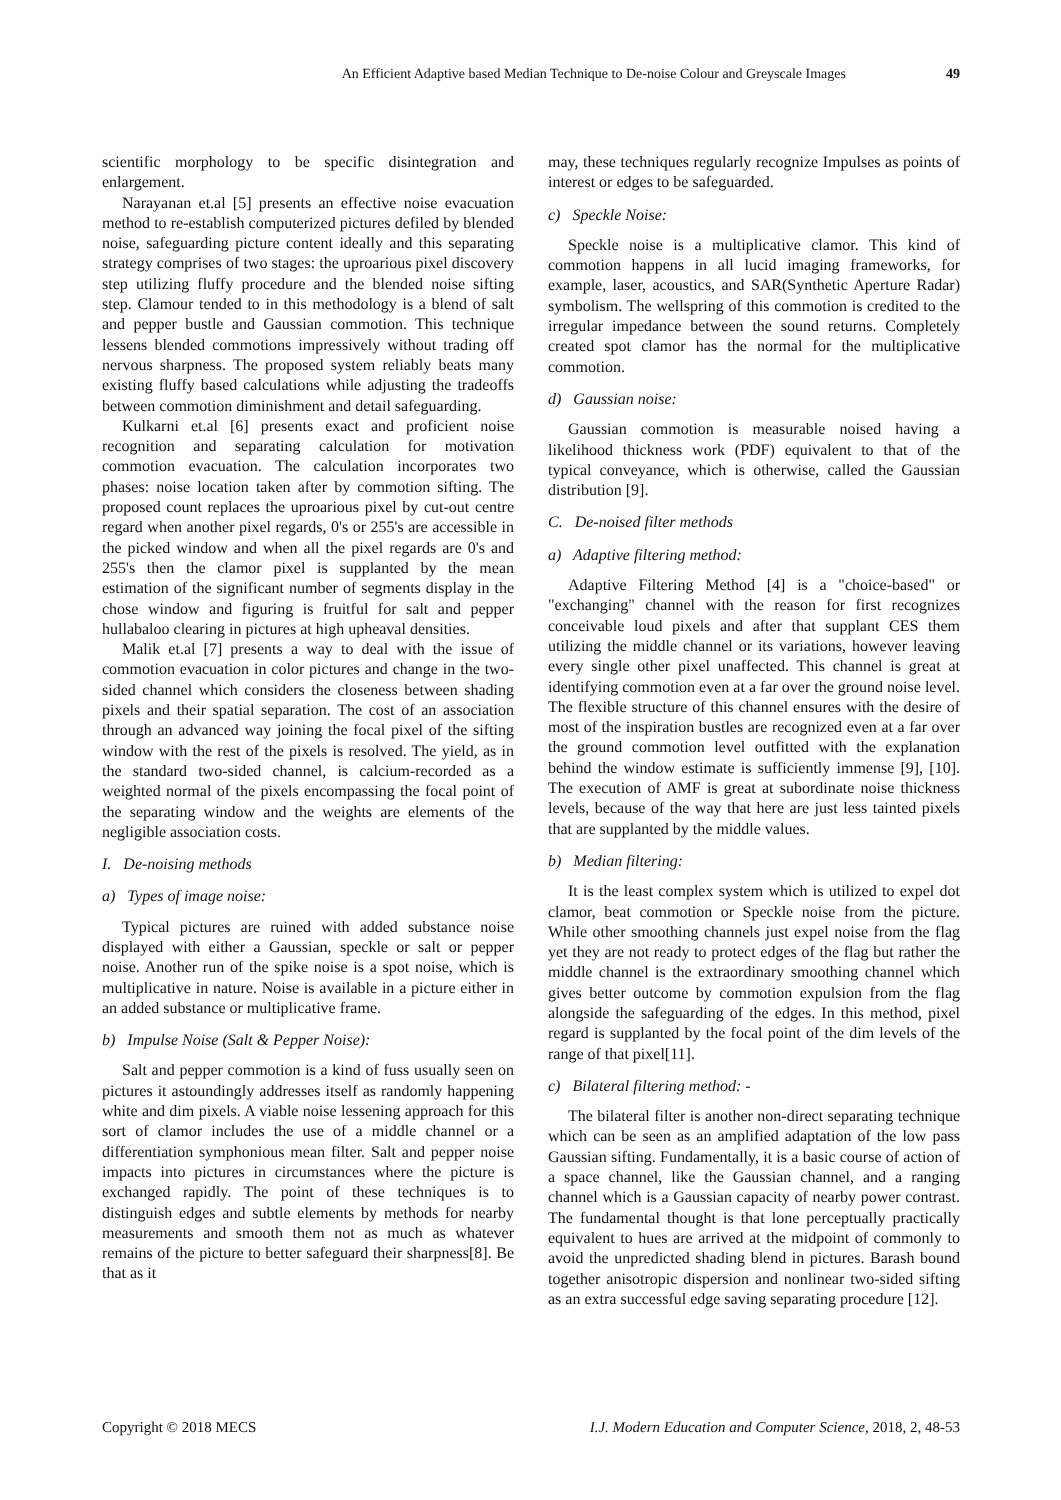An Efficient Adaptive based Median Technique to De-noise Colour and Greyscale Images 49
scientific morphology to be specific disintegration and enlargement.
Narayanan et.al [5] presents an effective noise evacuation method to re-establish computerized pictures defiled by blended noise, safeguarding picture content ideally and this separating strategy comprises of two stages: the uproarious pixel discovery step utilizing fluffy procedure and the blended noise sifting step. Clamour tended to in this methodology is a blend of salt and pepper bustle and Gaussian commotion. This technique lessens blended commotions impressively without trading off nervous sharpness. The proposed system reliably beats many existing fluffy based calculations while adjusting the tradeoffs between commotion diminishment and detail safeguarding.
Kulkarni et.al [6] presents exact and proficient noise recognition and separating calculation for motivation commotion evacuation. The calculation incorporates two phases: noise location taken after by commotion sifting. The proposed count replaces the uproarious pixel by cut-out centre regard when another pixel regards, 0's or 255's are accessible in the picked window and when all the pixel regards are 0's and 255's then the clamor pixel is supplanted by the mean estimation of the significant number of segments display in the chose window and figuring is fruitful for salt and pepper hullabaloo clearing in pictures at high upheaval densities.
Malik et.al [7] presents a way to deal with the issue of commotion evacuation in color pictures and change in the two-sided channel which considers the closeness between shading pixels and their spatial separation. The cost of an association through an advanced way joining the focal pixel of the sifting window with the rest of the pixels is resolved. The yield, as in the standard two-sided channel, is calcium-recorded as a weighted normal of the pixels encompassing the focal point of the separating window and the weights are elements of the negligible association costs.
I. De-noising methods
a) Types of image noise:
Typical pictures are ruined with added substance noise displayed with either a Gaussian, speckle or salt or pepper noise. Another run of the spike noise is a spot noise, which is multiplicative in nature. Noise is available in a picture either in an added substance or multiplicative frame.
b) Impulse Noise (Salt & Pepper Noise):
Salt and pepper commotion is a kind of fuss usually seen on pictures it astoundingly addresses itself as randomly happening white and dim pixels. A viable noise lessening approach for this sort of clamor includes the use of a middle channel or a differentiation symphonious mean filter. Salt and pepper noise impacts into pictures in circumstances where the picture is exchanged rapidly. The point of these techniques is to distinguish edges and subtle elements by methods for nearby measurements and smooth them not as much as whatever remains of the picture to better safeguard their sharpness[8]. Be that as it
may, these techniques regularly recognize Impulses as points of interest or edges to be safeguarded.
c) Speckle Noise:
Speckle noise is a multiplicative clamor. This kind of commotion happens in all lucid imaging frameworks, for example, laser, acoustics, and SAR(Synthetic Aperture Radar) symbolism. The wellspring of this commotion is credited to the irregular impedance between the sound returns. Completely created spot clamor has the normal for the multiplicative commotion.
d) Gaussian noise:
Gaussian commotion is measurable noised having a likelihood thickness work (PDF) equivalent to that of the typical conveyance, which is otherwise, called the Gaussian distribution [9].
C. De-noised filter methods
a) Adaptive filtering method:
Adaptive Filtering Method [4] is a "choice-based" or "exchanging" channel with the reason for first recognizes conceivable loud pixels and after that supplant CES them utilizing the middle channel or its variations, however leaving every single other pixel unaffected. This channel is great at identifying commotion even at a far over the ground noise level. The flexible structure of this channel ensures with the desire of most of the inspiration bustles are recognized even at a far over the ground commotion level outfitted with the explanation behind the window estimate is sufficiently immense [9], [10]. The execution of AMF is great at subordinate noise thickness levels, because of the way that here are just less tainted pixels that are supplanted by the middle values.
b) Median filtering:
It is the least complex system which is utilized to expel dot clamor, beat commotion or Speckle noise from the picture. While other smoothing channels just expel noise from the flag yet they are not ready to protect edges of the flag but rather the middle channel is the extraordinary smoothing channel which gives better outcome by commotion expulsion from the flag alongside the safeguarding of the edges. In this method, pixel regard is supplanted by the focal point of the dim levels of the range of that pixel[11].
c) Bilateral filtering method: -
The bilateral filter is another non-direct separating technique which can be seen as an amplified adaptation of the low pass Gaussian sifting. Fundamentally, it is a basic course of action of a space channel, like the Gaussian channel, and a ranging channel which is a Gaussian capacity of nearby power contrast. The fundamental thought is that lone perceptually practically equivalent to hues are arrived at the midpoint of commonly to avoid the unpredicted shading blend in pictures. Barash bound together anisotropic dispersion and nonlinear two-sided sifting as an extra successful edge saving separating procedure [12].
Copyright © 2018 MECS I.J. Modern Education and Computer Science, 2018, 2, 48-53